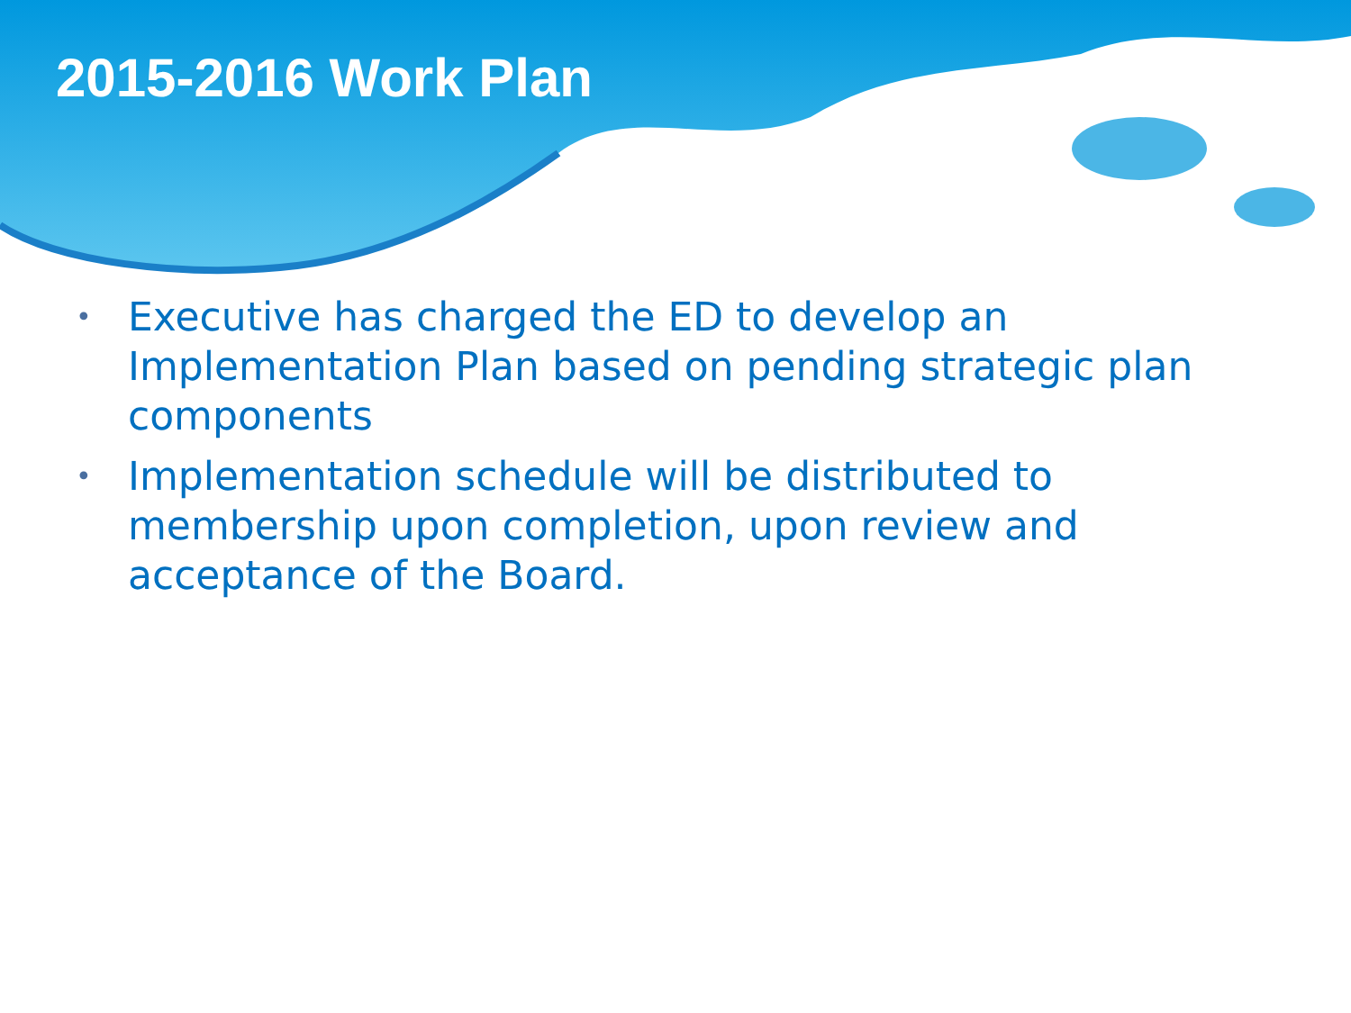2015-2016 Work Plan
• Executive has charged the ED to develop an Implementation Plan based on pending strategic plan components
• Implementation schedule will be distributed to membership upon completion, upon review and acceptance of the Board.